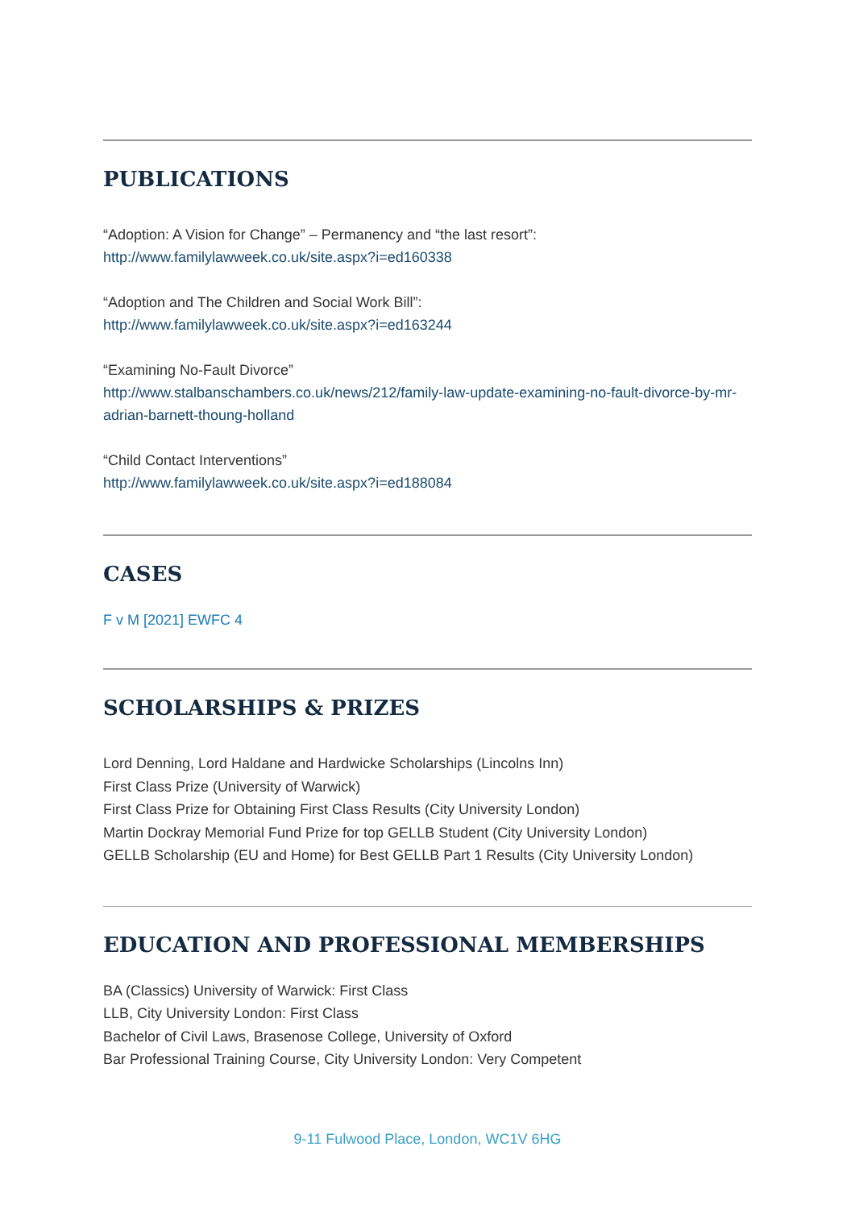PUBLICATIONS
“Adoption: A Vision for Change” – Permanency and “the last resort”:
http://www.familylawweek.co.uk/site.aspx?i=ed160338
“Adoption and The Children and Social Work Bill”:
http://www.familylawweek.co.uk/site.aspx?i=ed163244
“Examining No-Fault Divorce”
http://www.stalbanschambers.co.uk/news/212/family-law-update-examining-no-fault-divorce-by-mr-adrian-barnett-thoung-holland
“Child Contact Interventions”
http://www.familylawweek.co.uk/site.aspx?i=ed188084
CASES
F v M [2021] EWFC 4
SCHOLARSHIPS & PRIZES
Lord Denning, Lord Haldane and Hardwicke Scholarships (Lincolns Inn)
First Class Prize (University of Warwick)
First Class Prize for Obtaining First Class Results (City University London)
Martin Dockray Memorial Fund Prize for top GELLB Student (City University London)
GELLB Scholarship (EU and Home) for Best GELLB Part 1 Results (City University London)
EDUCATION AND PROFESSIONAL MEMBERSHIPS
BA (Classics) University of Warwick: First Class
LLB, City University London: First Class
Bachelor of Civil Laws, Brasenose College, University of Oxford
Bar Professional Training Course, City University London: Very Competent
9-11 Fulwood Place, London, WC1V 6HG